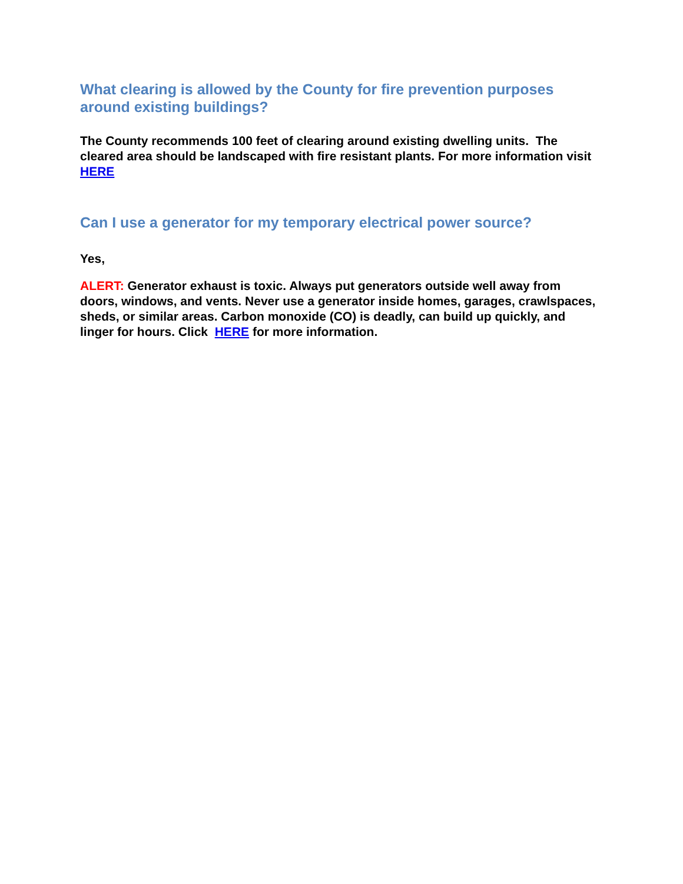What clearing is allowed by the County for fire prevention purposes around existing buildings?
The County recommends 100 feet of clearing around existing dwelling units. The cleared area should be landscaped with fire resistant plants. For more information visit HERE
Can I use a generator for my temporary electrical power source?
Yes,
ALERT: Generator exhaust is toxic. Always put generators outside well away from doors, windows, and vents. Never use a generator inside homes, garages, crawlspaces, sheds, or similar areas. Carbon monoxide (CO) is deadly, can build up quickly, and linger for hours. Click HERE for more information.